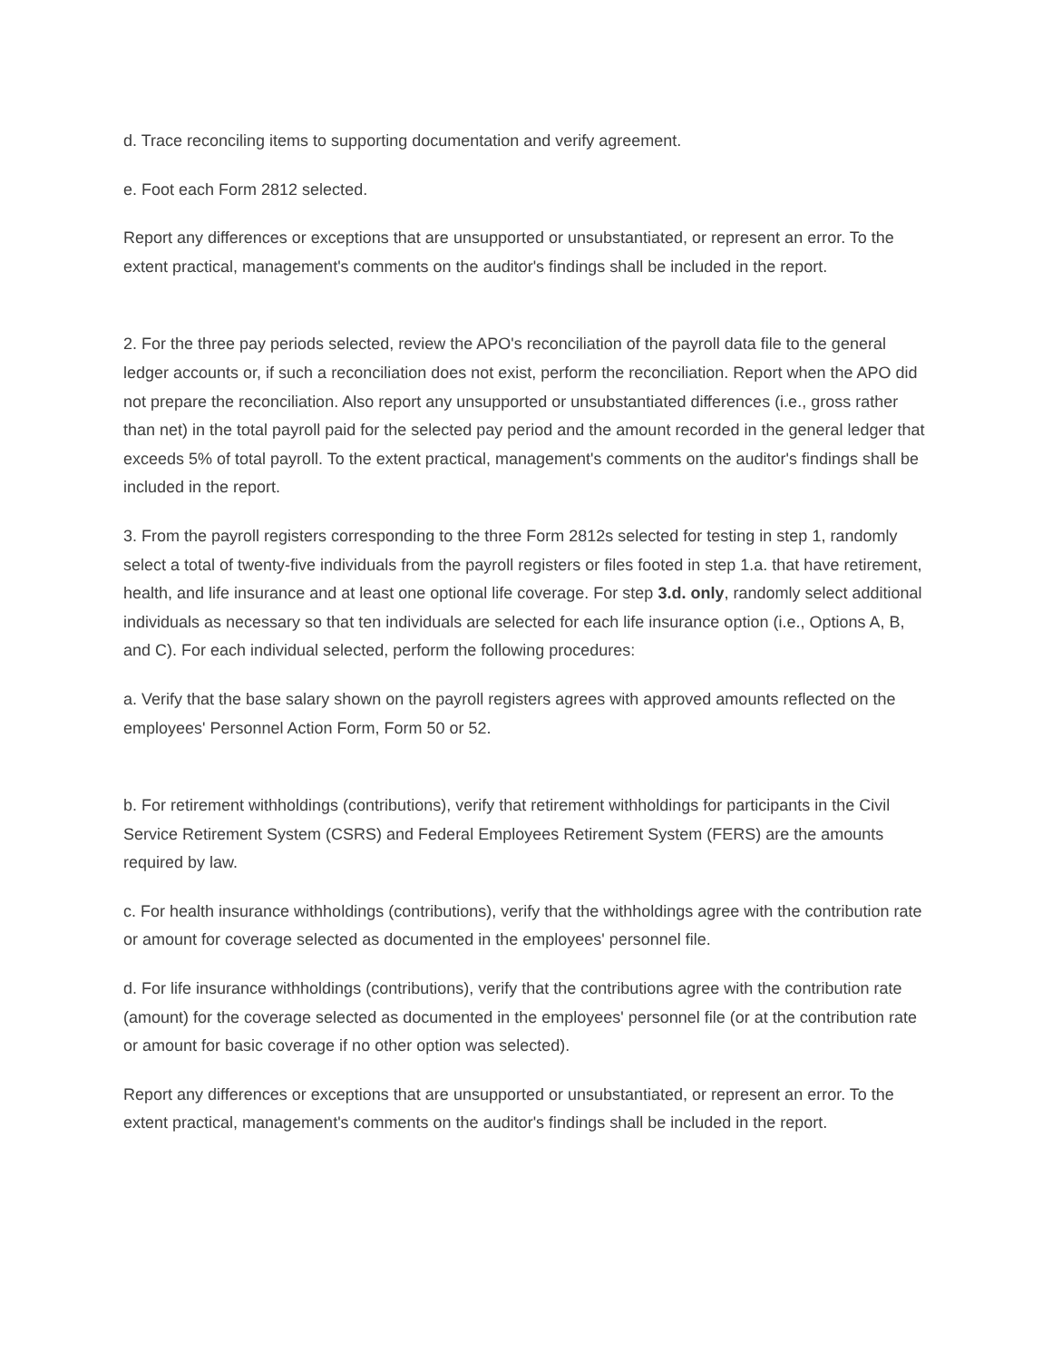d. Trace reconciling items to supporting documentation and verify agreement.
e. Foot each Form 2812 selected.
Report any differences or exceptions that are unsupported or unsubstantiated, or represent an error. To the extent practical, management's comments on the auditor's findings shall be included in the report.
2. For the three pay periods selected, review the APO's reconciliation of the payroll data file to the general ledger accounts or, if such a reconciliation does not exist, perform the reconciliation. Report when the APO did not prepare the reconciliation. Also report any unsupported or unsubstantiated differences (i.e., gross rather than net) in the total payroll paid for the selected pay period and the amount recorded in the general ledger that exceeds 5% of total payroll. To the extent practical, management's comments on the auditor's findings shall be included in the report.
3. From the payroll registers corresponding to the three Form 2812s selected for testing in step 1, randomly select a total of twenty-five individuals from the payroll registers or files footed in step 1.a. that have retirement, health, and life insurance and at least one optional life coverage. For step 3.d. only, randomly select additional individuals as necessary so that ten individuals are selected for each life insurance option (i.e., Options A, B, and C). For each individual selected, perform the following procedures:
a. Verify that the base salary shown on the payroll registers agrees with approved amounts reflected on the employees' Personnel Action Form, Form 50 or 52.
b. For retirement withholdings (contributions), verify that retirement withholdings for participants in the Civil Service Retirement System (CSRS) and Federal Employees Retirement System (FERS) are the amounts required by law.
c. For health insurance withholdings (contributions), verify that the withholdings agree with the contribution rate or amount for coverage selected as documented in the employees' personnel file.
d. For life insurance withholdings (contributions), verify that the contributions agree with the contribution rate (amount) for the coverage selected as documented in the employees' personnel file (or at the contribution rate or amount for basic coverage if no other option was selected).
Report any differences or exceptions that are unsupported or unsubstantiated, or represent an error. To the extent practical, management's comments on the auditor's findings shall be included in the report.